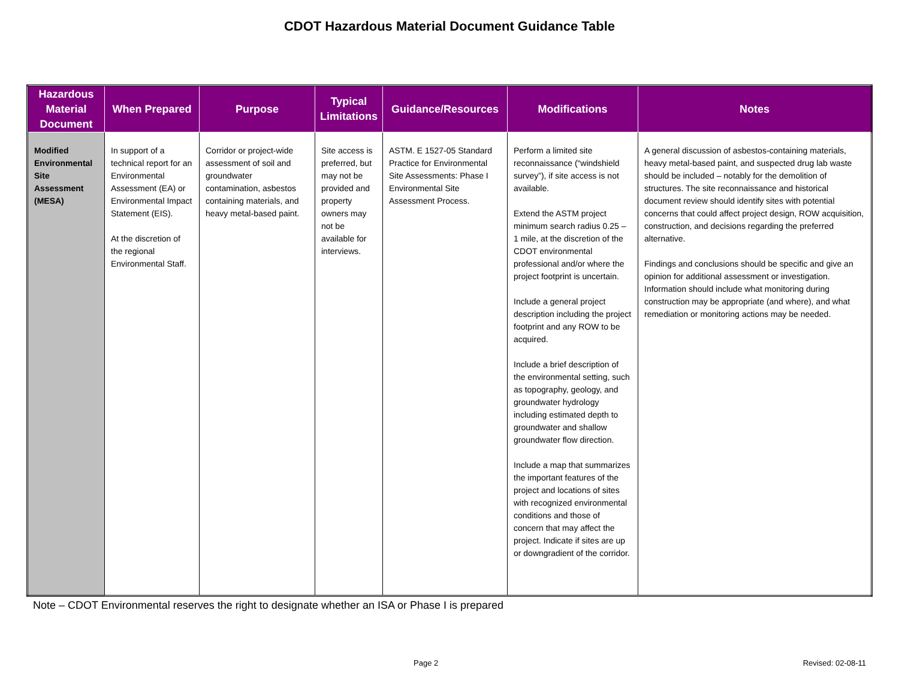CDOT Hazardous Material Document Guidance Table
| Hazardous Material Document | When Prepared | Purpose | Typical Limitations | Guidance/Resources | Modifications | Notes |
| --- | --- | --- | --- | --- | --- | --- |
| Modified Environmental Site Assessment (MESA) | In support of a technical report for an Environmental Assessment (EA) or Environmental Impact Statement (EIS). At the discretion of the regional Environmental Staff. | Corridor or project-wide assessment of soil and groundwater contamination, asbestos containing materials, and heavy metal-based paint. | Site access is preferred, but may not be provided and property owners may not be available for interviews. | ASTM. E 1527-05 Standard Practice for Environmental Site Assessments: Phase I Environmental Site Assessment Process. | Perform a limited site reconnaissance (“windshield survey”), if site access is not available. Extend the ASTM project minimum search radius 0.25 – 1 mile, at the discretion of the CDOT environmental professional and/or where the project footprint is uncertain. Include a general project description including the project footprint and any ROW to be acquired. Include a brief description of the environmental setting, such as topography, geology, and groundwater hydrology including estimated depth to groundwater and shallow groundwater flow direction. Include a map that summarizes the important features of the project and locations of sites with recognized environmental conditions and those of concern that may affect the project. Indicate if sites are up or downgradient of the corridor. | A general discussion of asbestos-containing materials, heavy metal-based paint, and suspected drug lab waste should be included – notably for the demolition of structures. The site reconnaissance and historical document review should identify sites with potential concerns that could affect project design, ROW acquisition, construction, and decisions regarding the preferred alternative. Findings and conclusions should be specific and give an opinion for additional assessment or investigation. Information should include what monitoring during construction may be appropriate (and where), and what remediation or monitoring actions may be needed. |
Note – CDOT Environmental reserves the right to designate whether an ISA or Phase I is prepared
Page 2 Revised: 02-08-11